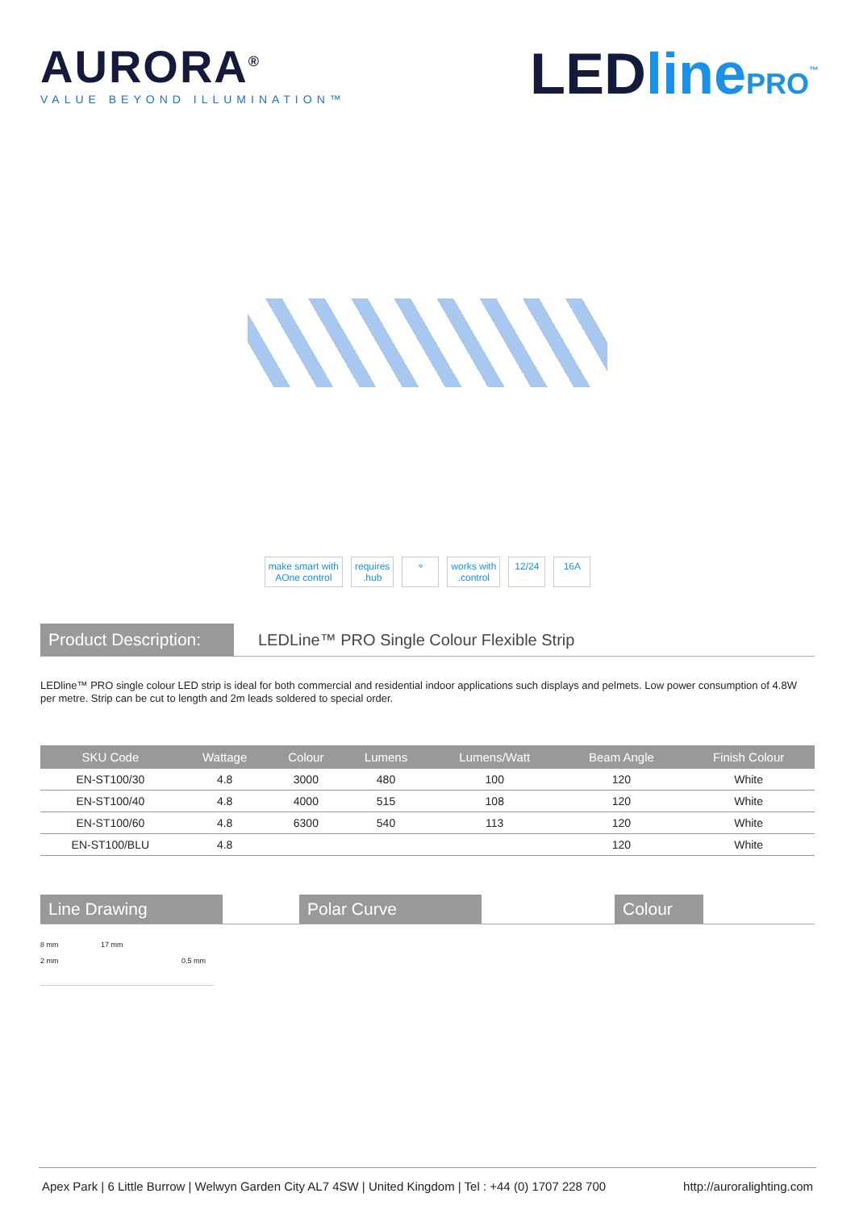AURORA<sup>®</sup>
VALUE BEYOND ILLUMINATION™
LEDline PRO<sup>™</sup>
make smart with
AOne control
requires
.hub
⌔ works with
.control
12/24 16A
Product Description:
LEDLine™ PRO Single Colour Flexible Strip
LEDline™ PRO single colour LED strip is ideal for both commercial and residential indoor applications such displays and pelmets. Low power consumption of 4.8W per metre. Strip can be cut to length and 2m leads soldered to special order.
| SKU Code | Wattage | Colour | Lumens | Lumens/Watt | Beam Angle | Finish Colour |
| --- | --- | --- | --- | --- | --- | --- |
| EN-ST100/30 | 4.8 | 3000 | 480 | 100 | 120 | White |
| EN-ST100/40 | 4.8 | 4000 | 515 | 108 | 120 | White |
| EN-ST100/60 | 4.8 | 6300 | 540 | 113 | 120 | White |
| EN-ST100/BLU | 4.8 | | | | 120 | White |
Line Drawing Polar Curve Colour
8 mm 17 mm
2 mm 0.5 mm
Apex Park | 6 Little Burrow | Welwyn Garden City AL7 4SW | United Kingdom | Tel : +44 (0) 1707 228 700 http://auroralighting.com